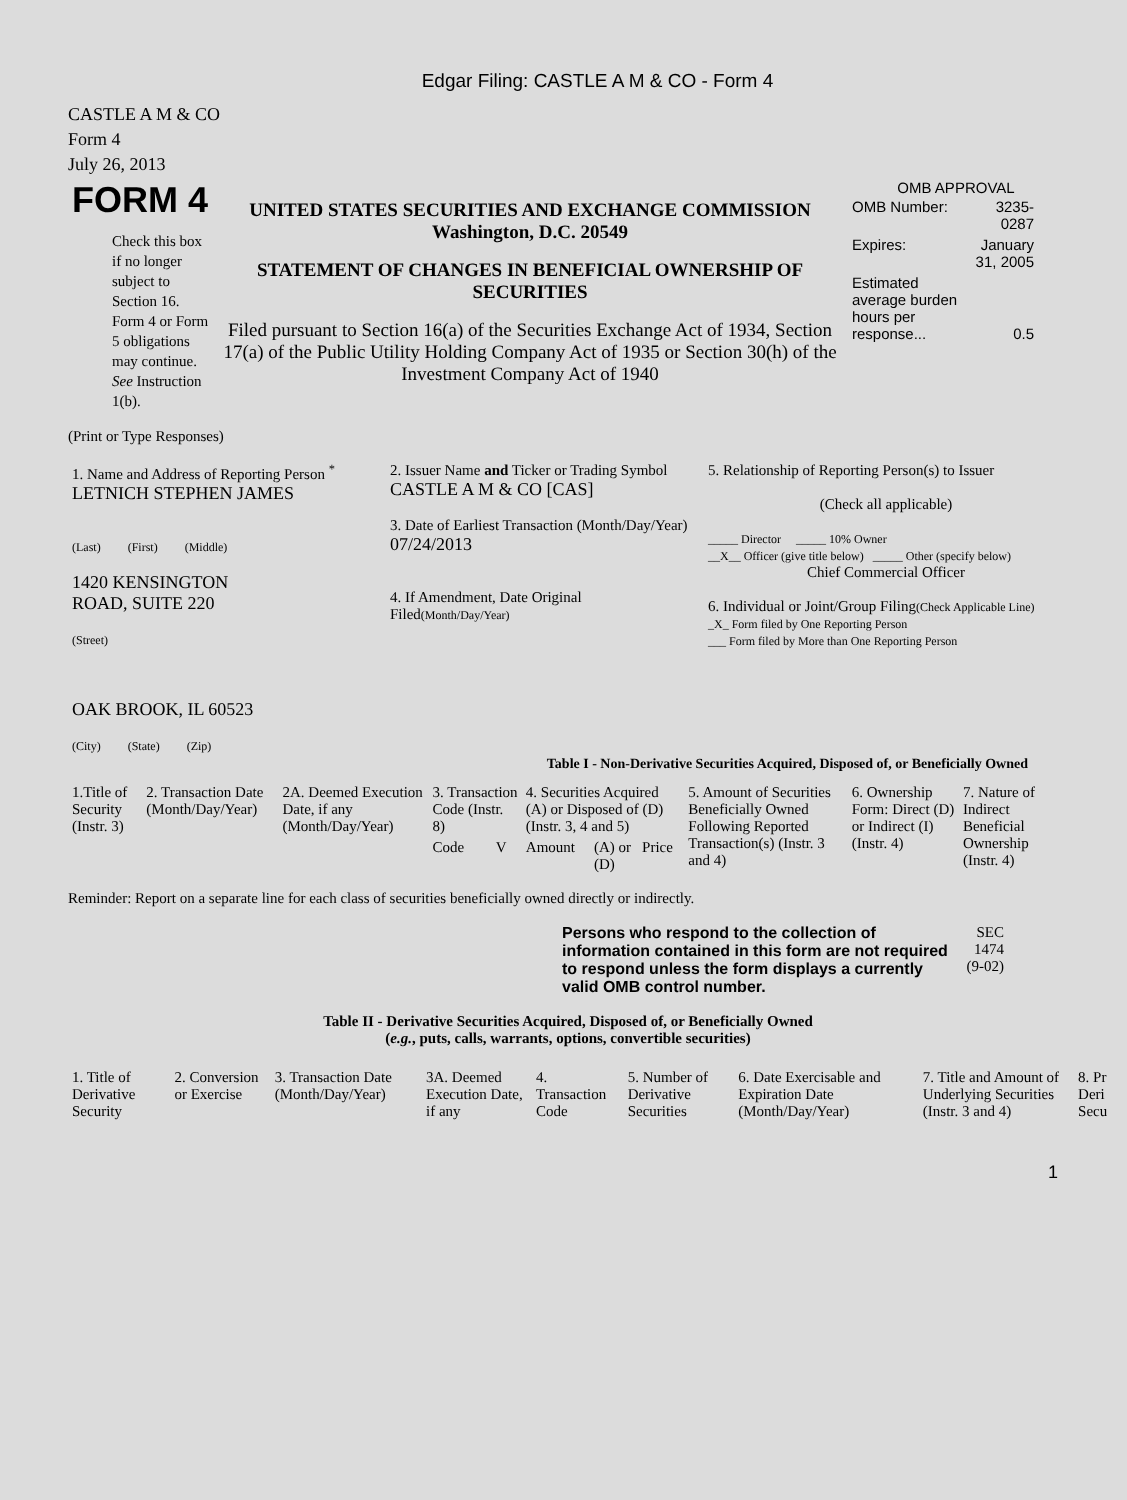Edgar Filing: CASTLE A M & CO - Form 4
CASTLE A M & CO
Form 4
July 26, 2013
| FORM 4 Check this box if no longer subject to Section 16. Form 4 or Form 5 obligations may continue. See Instruction 1(b). | UNITED STATES SECURITIES AND EXCHANGE COMMISSION Washington, D.C. 20549 STATEMENT OF CHANGES IN BENEFICIAL OWNERSHIP OF SECURITIES Filed pursuant to Section 16(a) of the Securities Exchange Act of 1934, Section 17(a) of the Public Utility Holding Company Act of 1935 or Section 30(h) of the Investment Company Act of 1940 | OMB APPROVAL / OMB Number: / 3235-0287 / / Expires: / January 31, 2005 / / Estimated average burden hours per response... / 0.5 / |
(Print or Type Responses)
| 1. Name and Address of Reporting Person <sup>*</sup> LETNICH STEPHEN JAMES (Last) (First) (Middle) 1420 KENSINGTON ROAD, SUITE 220 (Street) OAK BROOK, IL 60523 (City) (State) (Zip) | 2. Issuer Name and Ticker or Trading Symbol CASTLE A M & CO [CAS] 3. Date of Earliest Transaction (Month/Day/Year) 07/24/2013 4. If Amendment, Date Original Filed (Month/Day/Year) | 5. Relationship of Reporting Person(s) to Issuer (Check all applicable) _____ Director _____ 10% Owner __X__ Officer (give title below) _____ Other (specify below) Chief Commercial Officer 6. Individual or Joint/Group Filing (Check Applicable Line) _X_ Form filed by One Reporting Person ___ Form filed by More than One Reporting Person |
Table I - Non-Derivative Securities Acquired, Disposed of, or Beneficially Owned
| 1.Title of Security (Instr. 3) | 2. Transaction Date (Month/Day/Year) | 2A. Deemed Execution Date, if any (Month/Day/Year) | 3. Transaction Code (Instr. 8) | | 4. Securities Acquired (A) or Disposed of (D) (Instr. 3, 4 and 5) | | | 5. Amount of Securities Beneficially Owned Following Reported Transaction(s) (Instr. 3 and 4) | 6. Ownership Form: Direct (D) or Indirect (I) (Instr. 4) | 7. Nature of Indirect Beneficial Ownership (Instr. 4) |
| --- | --- | --- | --- | --- | --- | --- | --- | --- | --- | --- |
| | | | Code | V | Amount | (A) or (D) | Price | | | |
Reminder: Report on a separate line for each class of securities beneficially owned directly or indirectly.
| Persons who respond to the collection of information contained in this form are not required to respond unless the form displays a currently valid OMB control number. | SEC 1474 (9-02) |
Table II - Derivative Securities Acquired, Disposed of, or Beneficially Owned
(e.g., puts, calls, warrants, options, convertible securities)
| 1. Title of Derivative Security | 2. Conversion or Exercise | 3. Transaction Date (Month/Day/Year) | 3A. Deemed Execution Date, if any | 4. Transaction Code | 5. Number of Derivative Securities | 6. Date Exercisable and Expiration Date (Month/Day/Year) | 7. Title and Amount of Underlying Securities (Instr. 3 and 4) | 8. Pr Deri Secu |
| --- | --- | --- | --- | --- | --- | --- | --- | --- |
1